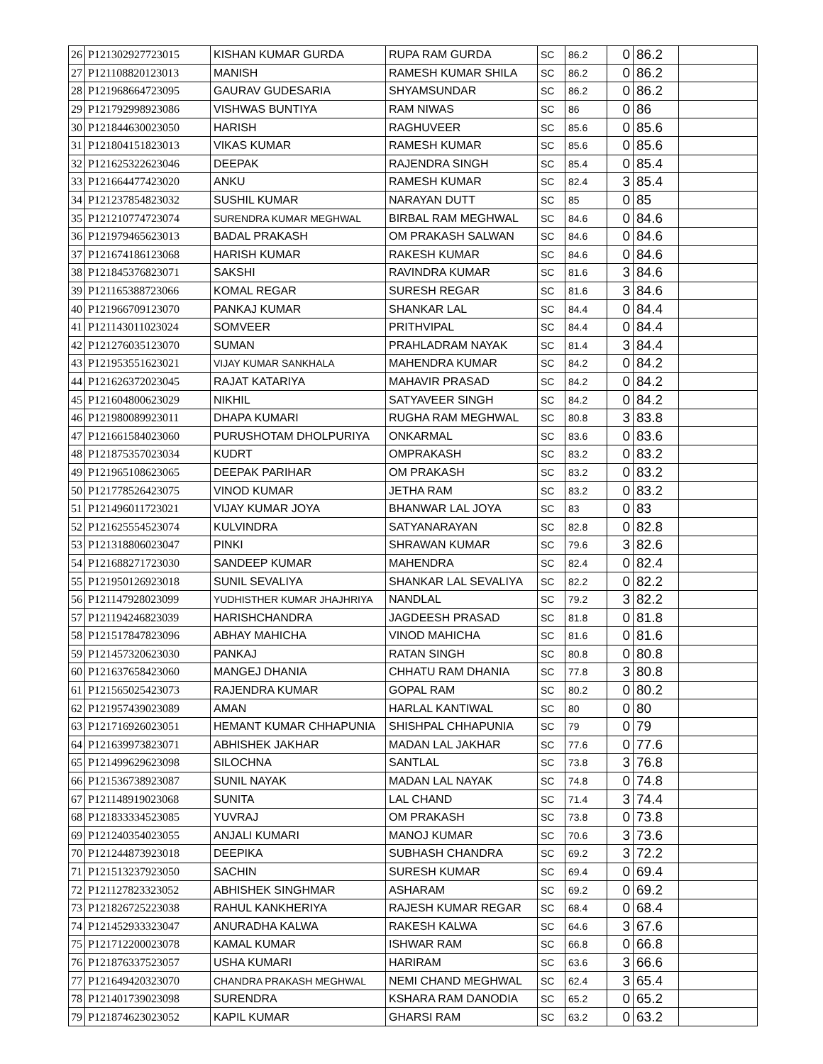| 26 | P121302927723015 | KISHAN KUMAR GURDA | RUPA RAM GURDA | SC | 86.2 | 0 | 86.2 | |
| 27 | P121108820123013 | MANISH | RAMESH KUMAR SHILA | SC | 86.2 | 0 | 86.2 | |
| 28 | P121968664723095 | GAURAV GUDESARIA | SHYAMSUNDAR | SC | 86.2 | 0 | 86.2 | |
| 29 | P121792998923086 | VISHWAS BUNTIYA | RAM NIWAS | SC | 86 | 0 | 86 | |
| 30 | P121844630023050 | HARISH | RAGHUVEER | SC | 85.6 | 0 | 85.6 | |
| 31 | P121804151823013 | VIKAS KUMAR | RAMESH KUMAR | SC | 85.6 | 0 | 85.6 | |
| 32 | P121625322623046 | DEEPAK | RAJENDRA SINGH | SC | 85.4 | 0 | 85.4 | |
| 33 | P121664477423020 | ANKU | RAMESH KUMAR | SC | 82.4 | 3 | 85.4 | |
| 34 | P121237854823032 | SUSHIL KUMAR | NARAYAN DUTT | SC | 85 | 0 | 85 | |
| 35 | P121210774723074 | SURENDRA KUMAR MEGHWAL | BIRBAL RAM MEGHWAL | SC | 84.6 | 0 | 84.6 | |
| 36 | P121979465623013 | BADAL PRAKASH | OM PRAKASH SALWAN | SC | 84.6 | 0 | 84.6 | |
| 37 | P121674186123068 | HARISH KUMAR | RAKESH KUMAR | SC | 84.6 | 0 | 84.6 | |
| 38 | P121845376823071 | SAKSHI | RAVINDRA KUMAR | SC | 81.6 | 3 | 84.6 | |
| 39 | P121165388723066 | KOMAL REGAR | SURESH REGAR | SC | 81.6 | 3 | 84.6 | |
| 40 | P121966709123070 | PANKAJ KUMAR | SHANKAR LAL | SC | 84.4 | 0 | 84.4 | |
| 41 | P121143011023024 | SOMVEER | PRITHVIPAL | SC | 84.4 | 0 | 84.4 | |
| 42 | P121276035123070 | SUMAN | PRAHLADRAM NAYAK | SC | 81.4 | 3 | 84.4 | |
| 43 | P121953551623021 | VIJAY KUMAR SANKHALA | MAHENDRA KUMAR | SC | 84.2 | 0 | 84.2 | |
| 44 | P121626372023045 | RAJAT KATARIYA | MAHAVIR PRASAD | SC | 84.2 | 0 | 84.2 | |
| 45 | P121604800623029 | NIKHIL | SATYAVEER SINGH | SC | 84.2 | 0 | 84.2 | |
| 46 | P121980089923011 | DHAPA KUMARI | RUGHA RAM MEGHWAL | SC | 80.8 | 3 | 83.8 | |
| 47 | P121661584023060 | PURUSHOTAM DHOLPURIYA | ONKARMAL | SC | 83.6 | 0 | 83.6 | |
| 48 | P121875357023034 | KUDRT | OMPRAKASH | SC | 83.2 | 0 | 83.2 | |
| 49 | P121965108623065 | DEEPAK PARIHAR | OM PRAKASH | SC | 83.2 | 0 | 83.2 | |
| 50 | P121778526423075 | VINOD KUMAR | JETHA RAM | SC | 83.2 | 0 | 83.2 | |
| 51 | P121496011723021 | VIJAY KUMAR JOYA | BHANWAR LAL JOYA | SC | 83 | 0 | 83 | |
| 52 | P121625554523074 | KULVINDRA | SATYANARAYAN | SC | 82.8 | 0 | 82.8 | |
| 53 | P121318806023047 | PINKI | SHRAWAN KUMAR | SC | 79.6 | 3 | 82.6 | |
| 54 | P121688271723030 | SANDEEP KUMAR | MAHENDRA | SC | 82.4 | 0 | 82.4 | |
| 55 | P121950126923018 | SUNIL SEVALIYA | SHANKAR LAL SEVALIYA | SC | 82.2 | 0 | 82.2 | |
| 56 | P121147928023099 | YUDHISTHER KUMAR JHAJHRIYA | NANDLAL | SC | 79.2 | 3 | 82.2 | |
| 57 | P121194246823039 | HARISHCHANDRA | JAGDEESH PRASAD | SC | 81.8 | 0 | 81.8 | |
| 58 | P121517847823096 | ABHAY MAHICHA | VINOD MAHICHA | SC | 81.6 | 0 | 81.6 | |
| 59 | P121457320623030 | PANKAJ | RATAN SINGH | SC | 80.8 | 0 | 80.8 | |
| 60 | P121637658423060 | MANGEJ DHANIA | CHHATU RAM DHANIA | SC | 77.8 | 3 | 80.8 | |
| 61 | P121565025423073 | RAJENDRA KUMAR | GOPAL RAM | SC | 80.2 | 0 | 80.2 | |
| 62 | P121957439023089 | AMAN | HARLAL KANTIWAL | SC | 80 | 0 | 80 | |
| 63 | P121716926023051 | HEMANT KUMAR CHHAPUNIA | SHISHPAL CHHAPUNIA | SC | 79 | 0 | 79 | |
| 64 | P121639973823071 | ABHISHEK JAKHAR | MADAN LAL JAKHAR | SC | 77.6 | 0 | 77.6 | |
| 65 | P121499629623098 | SILOCHNA | SANTLAL | SC | 73.8 | 3 | 76.8 | |
| 66 | P121536738923087 | SUNIL NAYAK | MADAN LAL NAYAK | SC | 74.8 | 0 | 74.8 | |
| 67 | P121148919023068 | SUNITA | LAL CHAND | SC | 71.4 | 3 | 74.4 | |
| 68 | P121833334523085 | YUVRAJ | OM PRAKASH | SC | 73.8 | 0 | 73.8 | |
| 69 | P121240354023055 | ANJALI KUMARI | MANOJ KUMAR | SC | 70.6 | 3 | 73.6 | |
| 70 | P121244873923018 | DEEPIKA | SUBHASH CHANDRA | SC | 69.2 | 3 | 72.2 | |
| 71 | P121513237923050 | SACHIN | SURESH KUMAR | SC | 69.4 | 0 | 69.4 | |
| 72 | P121127823323052 | ABHISHEK SINGHMAR | ASHARAM | SC | 69.2 | 0 | 69.2 | |
| 73 | P121826725223038 | RAHUL KANKHERIYA | RAJESH KUMAR REGAR | SC | 68.4 | 0 | 68.4 | |
| 74 | P121452933323047 | ANURADHA KALWA | RAKESH KALWA | SC | 64.6 | 3 | 67.6 | |
| 75 | P121712200023078 | KAMAL KUMAR | ISHWAR RAM | SC | 66.8 | 0 | 66.8 | |
| 76 | P121876337523057 | USHA KUMARI | HARIRAM | SC | 63.6 | 3 | 66.6 | |
| 77 | P121649420323070 | CHANDRA PRAKASH MEGHWAL | NEMI CHAND MEGHWAL | SC | 62.4 | 3 | 65.4 | |
| 78 | P121401739023098 | SURENDRA | KSHARA RAM DANODIA | SC | 65.2 | 0 | 65.2 | |
| 79 | P121874623023052 | KAPIL KUMAR | GHARSI RAM | SC | 63.2 | 0 | 63.2 | |